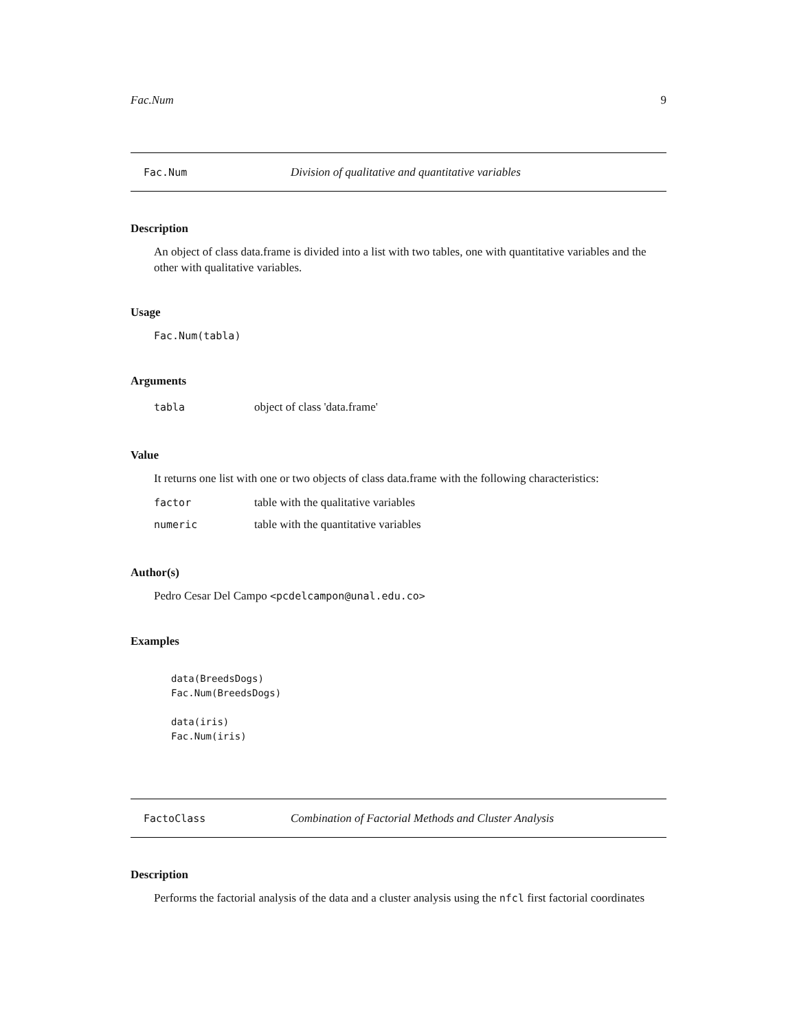Fac.Num 9
Fac.Num Division of qualitative and quantitative variables
Description
An object of class data.frame is divided into a list with two tables, one with quantitative variables and the other with qualitative variables.
Usage
Fac.Num(tabla)
Arguments
tabla object of class 'data.frame'
Value
It returns one list with one or two objects of class data.frame with the following characteristics:
factor table with the qualitative variables
numeric table with the quantitative variables
Author(s)
Pedro Cesar Del Campo <pcdelcampon@unal.edu.co>
Examples
data(BreedsDogs)
Fac.Num(BreedsDogs)

data(iris)
Fac.Num(iris)
FactoClass Combination of Factorial Methods and Cluster Analysis
Description
Performs the factorial analysis of the data and a cluster analysis using the nfcl first factorial coordinates